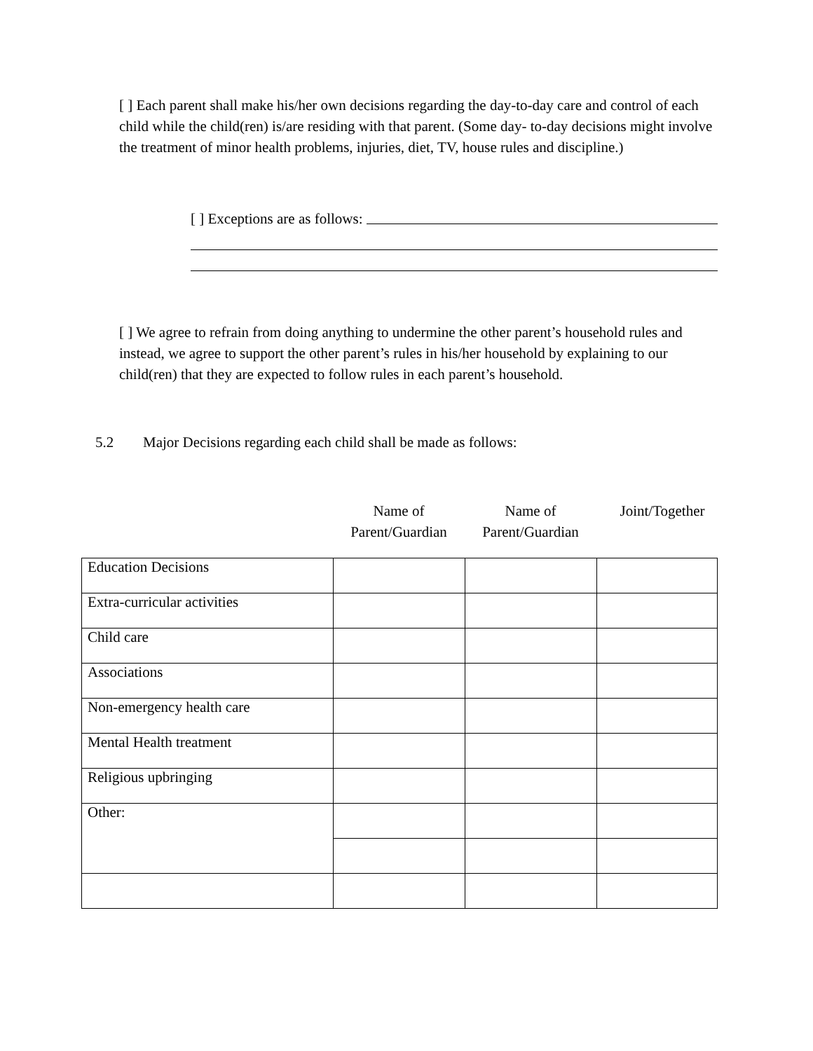[ ] Each parent shall make his/her own decisions regarding the day-to-day care and control of each child while the child(ren) is/are residing with that parent. (Some day- to-day decisions might involve the treatment of minor health problems, injuries, diet, TV, house rules and discipline.)
[ ] Exceptions are as follows:
[ ] We agree to refrain from doing anything to undermine the other parent’s household rules and instead, we agree to support the other parent’s rules in his/her household by explaining to our child(ren) that they are expected to follow rules in each parent’s household.
5.2 Major Decisions regarding each child shall be made as follows:
Name of
Parent/Guardian
Name of
Parent/Guardian
Joint/Together
| Education Decisions | | | |
| Extra-curricular activities | | | |
| Child care | | | |
| Associations | | | |
| Non-emergency health care | | | |
| Mental Health treatment | | | |
| Religious upbringing | | | |
| Other: | | | |